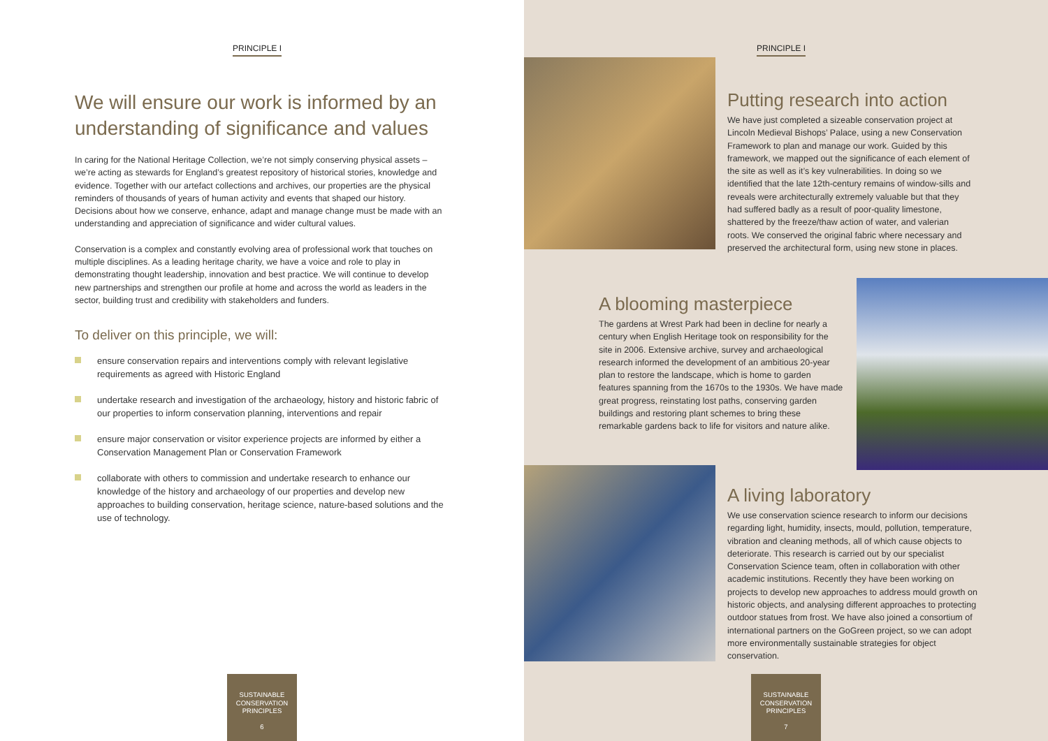PRINCIPLE I
We will ensure our work is informed by an understanding of significance and values
In caring for the National Heritage Collection, we’re not simply conserving physical assets – we’re acting as stewards for England’s greatest repository of historical stories, knowledge and evidence. Together with our artefact collections and archives, our properties are the physical reminders of thousands of years of human activity and events that shaped our history. Decisions about how we conserve, enhance, adapt and manage change must be made with an understanding and appreciation of significance and wider cultural values.
Conservation is a complex and constantly evolving area of professional work that touches on multiple disciplines. As a leading heritage charity, we have a voice and role to play in demonstrating thought leadership, innovation and best practice. We will continue to develop new partnerships and strengthen our profile at home and across the world as leaders in the sector, building trust and credibility with stakeholders and funders.
To deliver on this principle, we will:
ensure conservation repairs and interventions comply with relevant legislative requirements as agreed with Historic England
undertake research and investigation of the archaeology, history and historic fabric of our properties to inform conservation planning, interventions and repair
ensure major conservation or visitor experience projects are informed by either a Conservation Management Plan or Conservation Framework
collaborate with others to commission and undertake research to enhance our knowledge of the history and archaeology of our properties and develop new approaches to building conservation, heritage science, nature-based solutions and the use of technology.
SUSTAINABLE
CONSERVATION
PRINCIPLES
6
PRINCIPLE I
Putting research into action
We have just completed a sizeable conservation project at Lincoln Medieval Bishops’ Palace, using a new Conservation Framework to plan and manage our work. Guided by this framework, we mapped out the significance of each element of the site as well as it’s key vulnerabilities. In doing so we identified that the late 12th-century remains of window-sills and reveals were architecturally extremely valuable but that they had suffered badly as a result of poor-quality limestone, shattered by the freeze/thaw action of water, and valerian roots. We conserved the original fabric where necessary and preserved the architectural form, using new stone in places.
A blooming masterpiece
The gardens at Wrest Park had been in decline for nearly a century when English Heritage took on responsibility for the site in 2006. Extensive archive, survey and archaeological research informed the development of an ambitious 20-year plan to restore the landscape, which is home to garden features spanning from the 1670s to the 1930s. We have made great progress, reinstating lost paths, conserving garden buildings and restoring plant schemes to bring these remarkable gardens back to life for visitors and nature alike.
A living laboratory
We use conservation science research to inform our decisions regarding light, humidity, insects, mould, pollution, temperature, vibration and cleaning methods, all of which cause objects to deteriorate. This research is carried out by our specialist Conservation Science team, often in collaboration with other academic institutions. Recently they have been working on projects to develop new approaches to address mould growth on historic objects, and analysing different approaches to protecting outdoor statues from frost. We have also joined a consortium of international partners on the GoGreen project, so we can adopt more environmentally sustainable strategies for object conservation.
SUSTAINABLE
CONSERVATION
PRINCIPLES
7